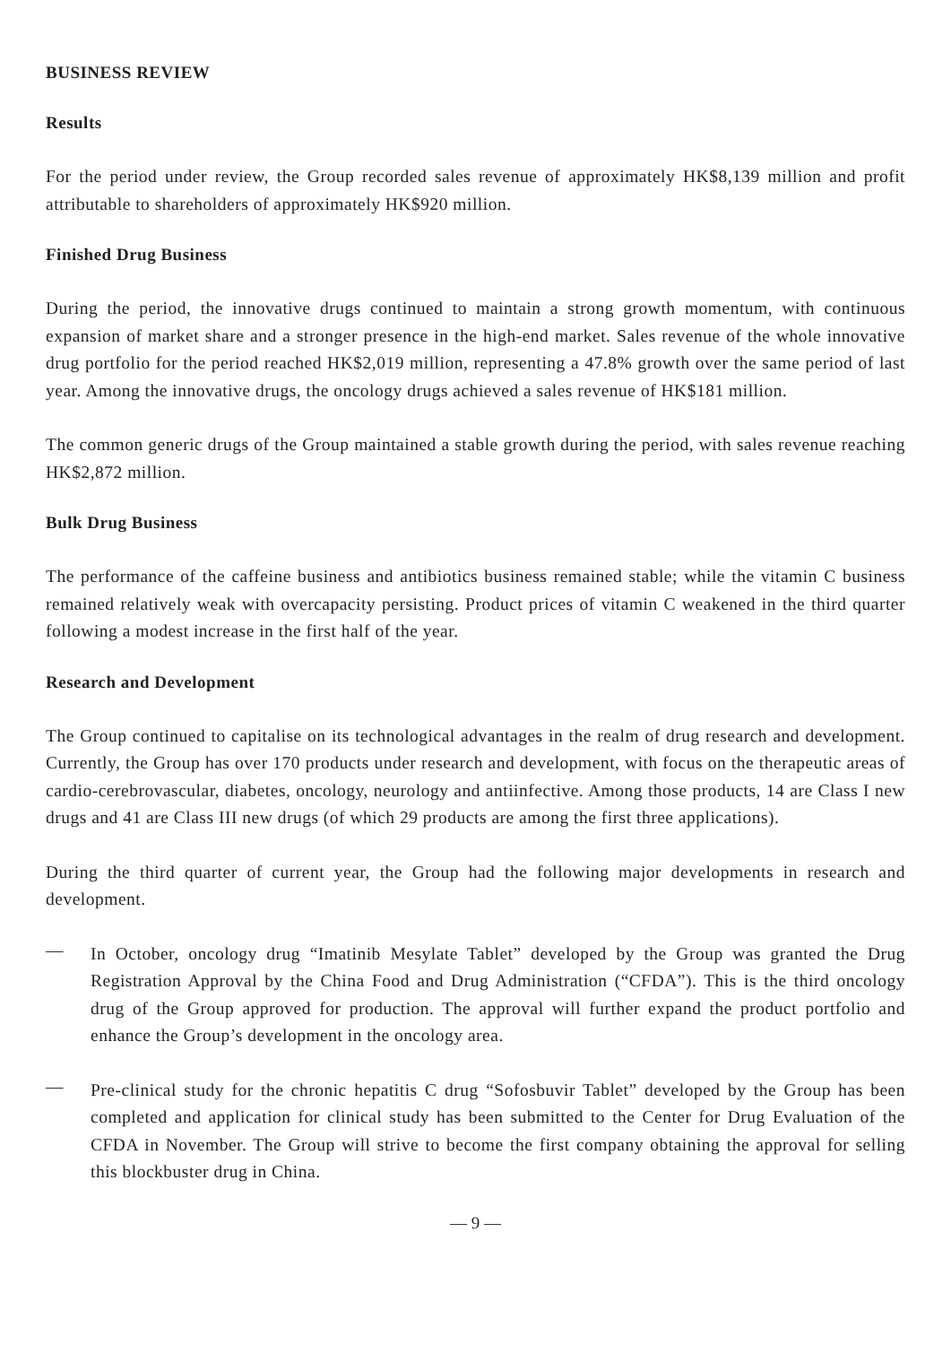BUSINESS REVIEW
Results
For the period under review, the Group recorded sales revenue of approximately HK$8,139 million and profit attributable to shareholders of approximately HK$920 million.
Finished Drug Business
During the period, the innovative drugs continued to maintain a strong growth momentum, with continuous expansion of market share and a stronger presence in the high-end market. Sales revenue of the whole innovative drug portfolio for the period reached HK$2,019 million, representing a 47.8% growth over the same period of last year. Among the innovative drugs, the oncology drugs achieved a sales revenue of HK$181 million.
The common generic drugs of the Group maintained a stable growth during the period, with sales revenue reaching HK$2,872 million.
Bulk Drug Business
The performance of the caffeine business and antibiotics business remained stable; while the vitamin C business remained relatively weak with overcapacity persisting. Product prices of vitamin C weakened in the third quarter following a modest increase in the first half of the year.
Research and Development
The Group continued to capitalise on its technological advantages in the realm of drug research and development. Currently, the Group has over 170 products under research and development, with focus on the therapeutic areas of cardio-cerebrovascular, diabetes, oncology, neurology and antiinfective. Among those products, 14 are Class I new drugs and 41 are Class III new drugs (of which 29 products are among the first three applications).
During the third quarter of current year, the Group had the following major developments in research and development.
—
In October, oncology drug “Imatinib Mesylate Tablet” developed by the Group was granted the Drug Registration Approval by the China Food and Drug Administration (“CFDA”). This is the third oncology drug of the Group approved for production. The approval will further expand the product portfolio and enhance the Group’s development in the oncology area.
—
Pre-clinical study for the chronic hepatitis C drug “Sofosbuvir Tablet” developed by the Group has been completed and application for clinical study has been submitted to the Center for Drug Evaluation of the CFDA in November. The Group will strive to become the first company obtaining the approval for selling this blockbuster drug in China.
— 9 —